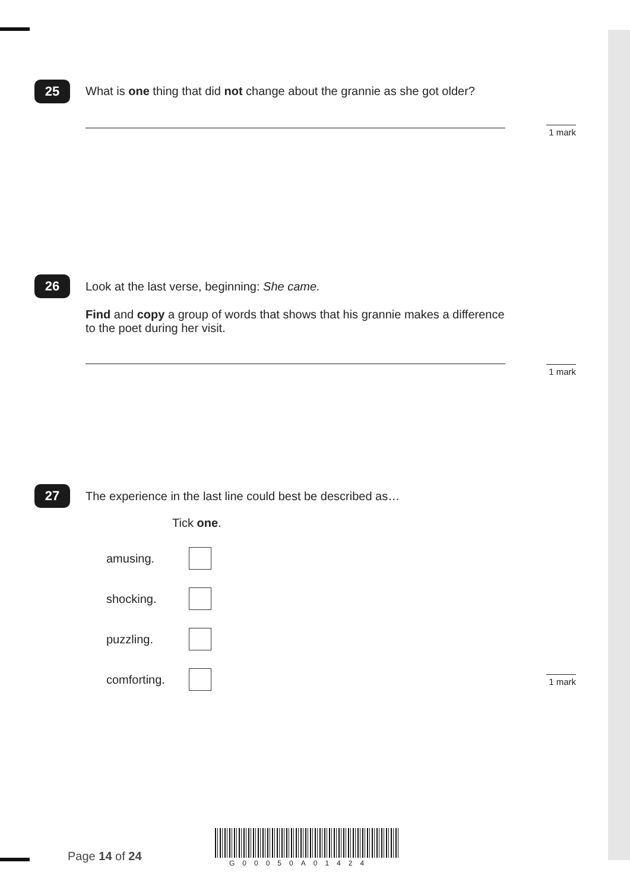25
What is one thing that did not change about the grannie as she got older?
1 mark
26
Look at the last verse, beginning: She came.
Find and copy a group of words that shows that his grannie makes a difference to the poet during her visit.
1 mark
27
The experience in the last line could best be described as…
Tick one.
amusing.
shocking.
puzzling.
comforting.
1 mark
Page 14 of 24 G00050A01424